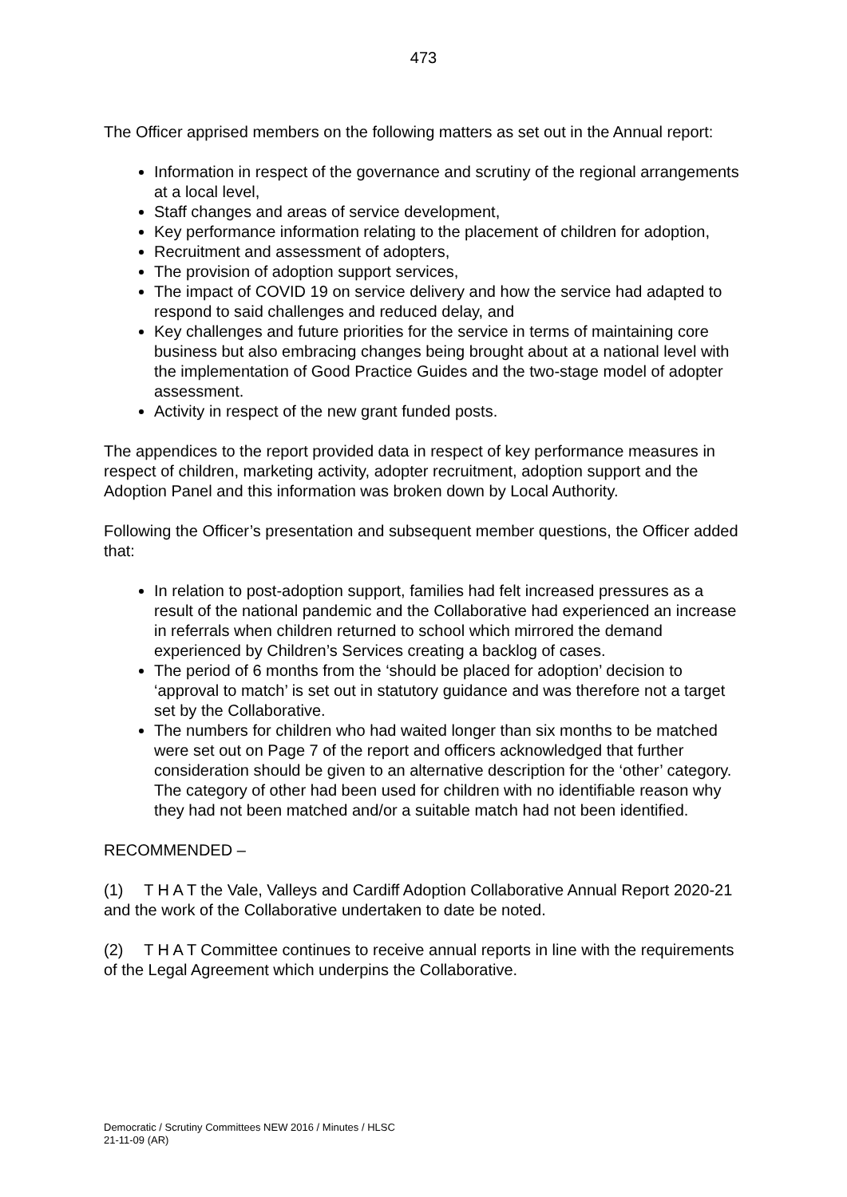473
The Officer apprised members on the following matters as set out in the Annual report:
Information in respect of the governance and scrutiny of the regional arrangements at a local level,
Staff changes and areas of service development,
Key performance information relating to the placement of children for adoption,
Recruitment and assessment of adopters,
The provision of adoption support services,
The impact of COVID 19 on service delivery and how the service had adapted to respond to said challenges and reduced delay, and
Key challenges and future priorities for the service in terms of maintaining core business but also embracing changes being brought about at a national level with the implementation of Good Practice Guides and the two-stage model of adopter assessment.
Activity in respect of the new grant funded posts.
The appendices to the report provided data in respect of key performance measures in respect of children, marketing activity, adopter recruitment, adoption support and the Adoption Panel and this information was broken down by Local Authority.
Following the Officer’s presentation and subsequent member questions, the Officer added that:
In relation to post-adoption support, families had felt increased pressures as a result of the national pandemic and the Collaborative had experienced an increase in referrals when children returned to school which mirrored the demand experienced by Children’s Services creating a backlog of cases.
The period of 6 months from the ‘should be placed for adoption’ decision to ‘approval to match’ is set out in statutory guidance and was therefore not a target set by the Collaborative.
The numbers for children who had waited longer than six months to be matched were set out on Page 7 of the report and officers acknowledged that further consideration should be given to an alternative description for the ‘other’ category. The category of other had been used for children with no identifiable reason why they had not been matched and/or a suitable match had not been identified.
RECOMMENDED –
(1) T H A T the Vale, Valleys and Cardiff Adoption Collaborative Annual Report 2020-21 and the work of the Collaborative undertaken to date be noted.
(2) T H A T Committee continues to receive annual reports in line with the requirements of the Legal Agreement which underpins the Collaborative.
Democratic / Scrutiny Committees NEW 2016 / Minutes / HLSC
21-11-09 (AR)